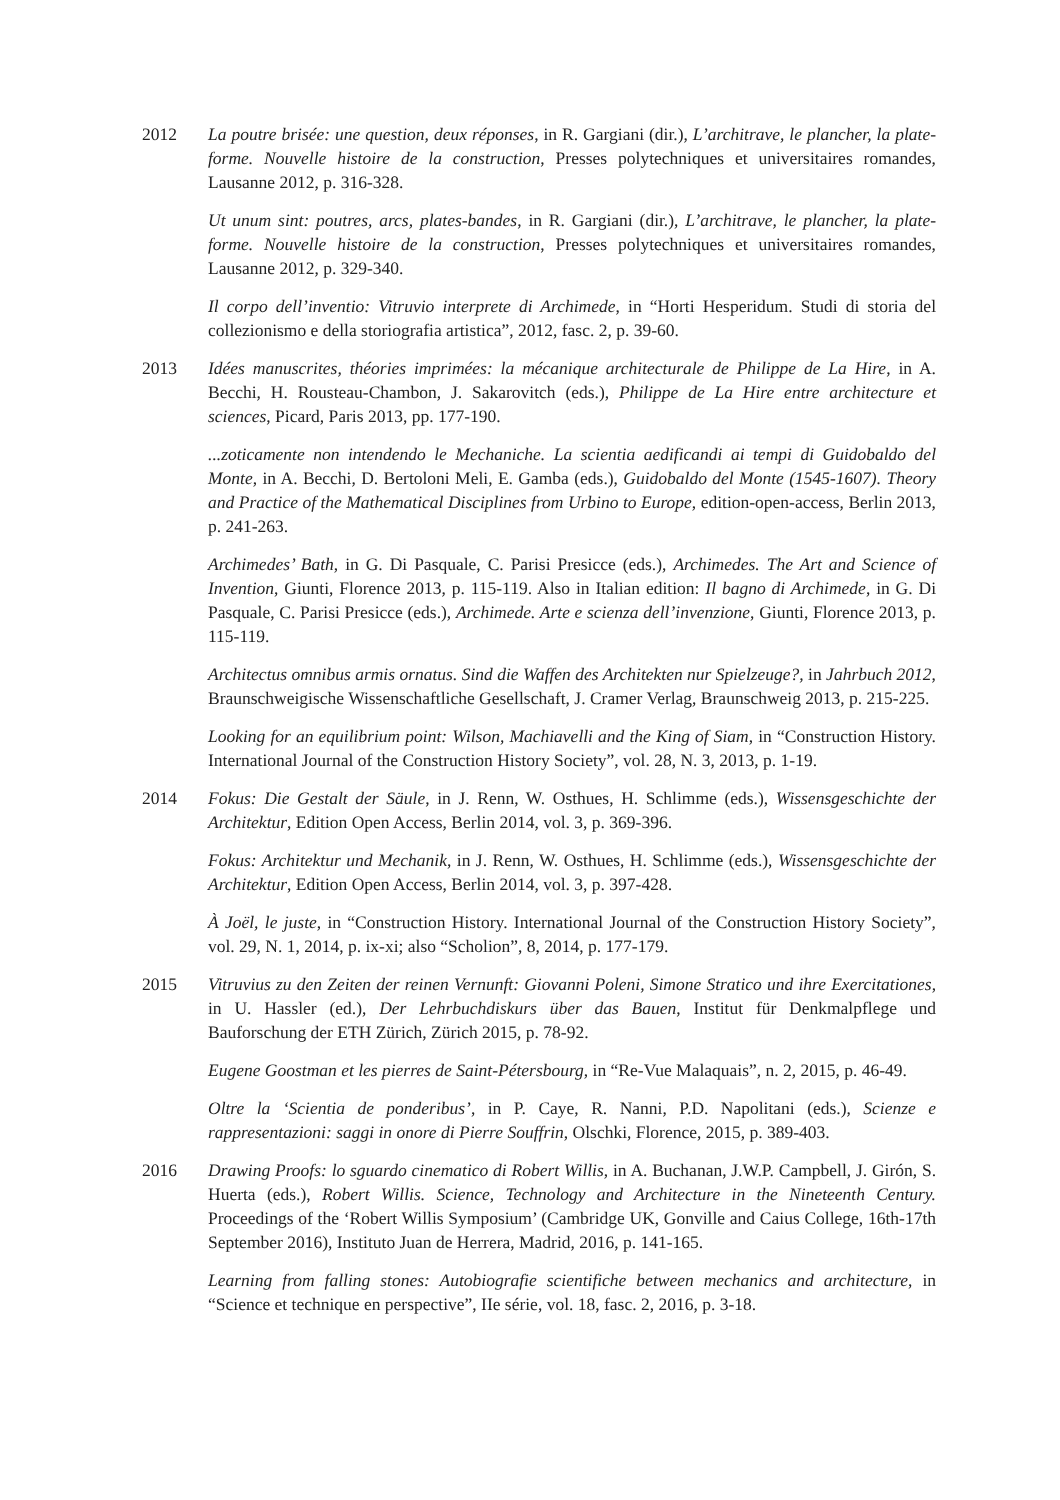2012 La poutre brisée: une question, deux réponses, in R. Gargiani (dir.), L’architrave, le plancher, la plate-forme. Nouvelle histoire de la construction, Presses polytechniques et universitaires romandes, Lausanne 2012, p. 316-328.
Ut unum sint: poutres, arcs, plates-bandes, in R. Gargiani (dir.), L’architrave, le plancher, la plate-forme. Nouvelle histoire de la construction, Presses polytechniques et universitaires romandes, Lausanne 2012, p. 329-340.
Il corpo dell’inventio: Vitruvio interprete di Archimede, in “Horti Hesperidum. Studi di storia del collezionismo e della storiografia artistica”, 2012, fasc. 2, p. 39-60.
2013 Idées manuscrites, théories imprimées: la mécanique architecturale de Philippe de La Hire, in A. Becchi, H. Rousteau-Chambon, J. Sakarovitch (eds.), Philippe de La Hire entre architecture et sciences, Picard, Paris 2013, pp. 177-190.
...zoticamente non intendendo le Mechaniche. La scientia aedificandi ai tempi di Guidobaldo del Monte, in A. Becchi, D. Bertoloni Meli, E. Gamba (eds.), Guidobaldo del Monte (1545-1607). Theory and Practice of the Mathematical Disciplines from Urbino to Europe, edition-open-access, Berlin 2013, p. 241-263.
Archimedes’ Bath, in G. Di Pasquale, C. Parisi Presicce (eds.), Archimedes. The Art and Science of Invention, Giunti, Florence 2013, p. 115-119. Also in Italian edition: Il bagno di Archimede, in G. Di Pasquale, C. Parisi Presicce (eds.), Archimede. Arte e scienza dell’invenzione, Giunti, Florence 2013, p. 115-119.
Architectus omnibus armis ornatus. Sind die Waffen des Architekten nur Spielzeuge?, in Jahrbuch 2012, Braunschweigische Wissenschaftliche Gesellschaft, J. Cramer Verlag, Braunschweig 2013, p. 215-225.
Looking for an equilibrium point: Wilson, Machiavelli and the King of Siam, in “Construction History. International Journal of the Construction History Society”, vol. 28, N. 3, 2013, p. 1-19.
2014 Fokus: Die Gestalt der Säule, in J. Renn, W. Osthues, H. Schlimme (eds.), Wissensgeschichte der Architektur, Edition Open Access, Berlin 2014, vol. 3, p. 369-396.
Fokus: Architektur und Mechanik, in J. Renn, W. Osthues, H. Schlimme (eds.), Wissensgeschichte der Architektur, Edition Open Access, Berlin 2014, vol. 3, p. 397-428.
À Joël, le juste, in “Construction History. International Journal of the Construction History Society”, vol. 29, N. 1, 2014, p. ix-xi; also “Scholion”, 8, 2014, p. 177-179.
2015 Vitruvius zu den Zeiten der reinen Vernunft: Giovanni Poleni, Simone Stratico und ihre Exercitationes, in U. Hassler (ed.), Der Lehrbuchdiskurs über das Bauen, Institut für Denkmalpflege und Bauforschung der ETH Zürich, Zürich 2015, p. 78-92.
Eugene Goostman et les pierres de Saint-Pétersbourg, in “Re-Vue Malaquais”, n. 2, 2015, p. 46-49.
Oltre la ‘Scientia de ponderibus’, in P. Caye, R. Nanni, P.D. Napolitani (eds.), Scienze e rappresentazioni: saggi in onore di Pierre Souffrin, Olschki, Florence, 2015, p. 389-403.
2016 Drawing Proofs: lo sguardo cinematico di Robert Willis, in A. Buchanan, J.W.P. Campbell, J. Girón, S. Huerta (eds.), Robert Willis. Science, Technology and Architecture in the Nineteenth Century. Proceedings of the ‘Robert Willis Symposium’ (Cambridge UK, Gonville and Caius College, 16th-17th September 2016), Instituto Juan de Herrera, Madrid, 2016, p. 141-165.
Learning from falling stones: Autobiografie scientifiche between mechanics and architecture, in “Science et technique en perspective”, IIe série, vol. 18, fasc. 2, 2016, p. 3-18.